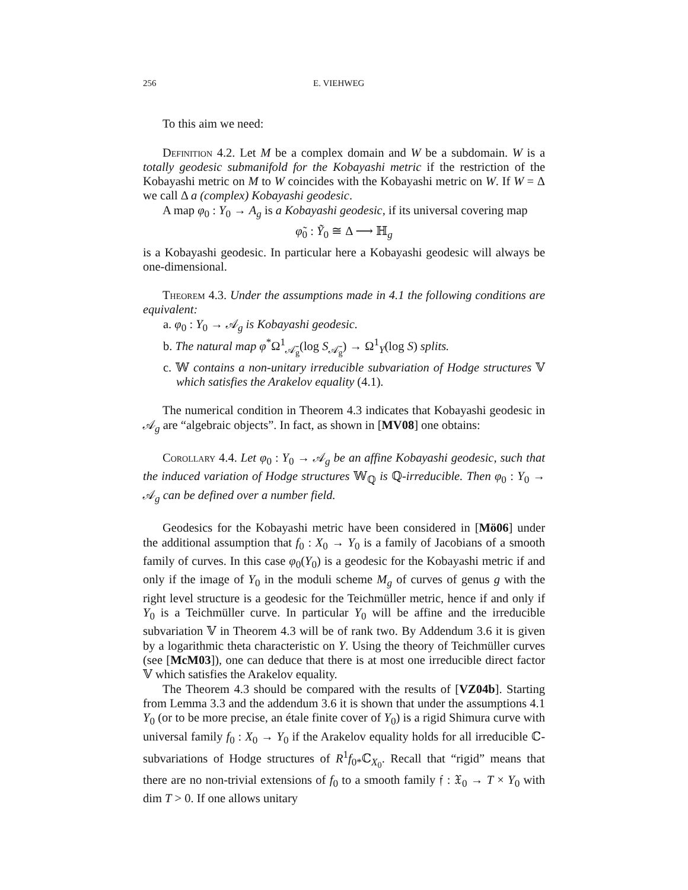256 E. VIEHWEG
To this aim we need:
Definition 4.2. Let M be a complex domain and W be a subdomain. W is a totally geodesic submanifold for the Kobayashi metric if the restriction of the Kobayashi metric on M to W coincides with the Kobayashi metric on W. If W = Δ we call Δ a (complex) Kobayashi geodesic.
A map φ<sub>0</sub> : Y<sub>0</sub> → A<sub>g</sub> is a Kobayashi geodesic, if its universal covering map
φ̃<sub>0</sub> : Ỹ<sub>0</sub> ≅ Δ ⟶ ℍ<sub>g</sub>
is a Kobayashi geodesic. In particular here a Kobayashi geodesic will always be one-dimensional.
Theorem 4.3. Under the assumptions made in 4.1 the following conditions are equivalent:
a. φ<sub>0</sub> : Y<sub>0</sub> → 𝒜<sub>g</sub> is Kobayashi geodesic.
b. The natural map φ<sup>*</sup>Ω<sup>1</sup><sub>𝒜̄<sub>g</sub></sub>(log S<sub>𝒜̄<sub>g</sub></sub>) → Ω<sup>1</sup><sub>Y</sub>(log S) splits.
c. 𝕎 contains a non-unitary irreducible subvariation of Hodge structures 𝕍 which satisfies the Arakelov equality (4.1).
The numerical condition in Theorem 4.3 indicates that Kobayashi geodesic in 𝒜<sub>g</sub> are “algebraic objects”. In fact, as shown in [MV08] one obtains:
Corollary 4.4. Let φ<sub>0</sub> : Y<sub>0</sub> → 𝒜<sub>g</sub> be an affine Kobayashi geodesic, such that the induced variation of Hodge structures 𝕎<sub>ℚ</sub> is ℚ-irreducible. Then φ<sub>0</sub> : Y<sub>0</sub> → 𝒜<sub>g</sub> can be defined over a number field.
Geodesics for the Kobayashi metric have been considered in [Mö06] under the additional assumption that f<sub>0</sub> : X<sub>0</sub> → Y<sub>0</sub> is a family of Jacobians of a smooth family of curves. In this case φ<sub>0</sub>(Y<sub>0</sub>) is a geodesic for the Kobayashi metric if and only if the image of Y<sub>0</sub> in the moduli scheme M<sub>g</sub> of curves of genus g with the right level structure is a geodesic for the Teichmüller metric, hence if and only if Y<sub>0</sub> is a Teichmüller curve. In particular Y<sub>0</sub> will be affine and the irreducible subvariation 𝕍 in Theorem 4.3 will be of rank two. By Addendum 3.6 it is given by a logarithmic theta characteristic on Y. Using the theory of Teichmüller curves (see [McM03]), one can deduce that there is at most one irreducible direct factor 𝕍 which satisfies the Arakelov equality.
The Theorem 4.3 should be compared with the results of [VZ04b]. Starting from Lemma 3.3 and the addendum 3.6 it is shown that under the assumptions 4.1 Y<sub>0</sub> (or to be more precise, an étale finite cover of Y<sub>0</sub>) is a rigid Shimura curve with universal family f<sub>0</sub> : X<sub>0</sub> → Y<sub>0</sub> if the Arakelov equality holds for all irreducible ℂ-subvariations of Hodge structures of R<sup>1</sup>f<sub>0*</sub>ℂ<sub>X<sub>0</sub></sub>. Recall that “rigid” means that there are no non-trivial extensions of f<sub>0</sub> to a smooth family 𝔣 : 𝔛<sub>0</sub> → T × Y<sub>0</sub> with dim T > 0. If one allows unitary